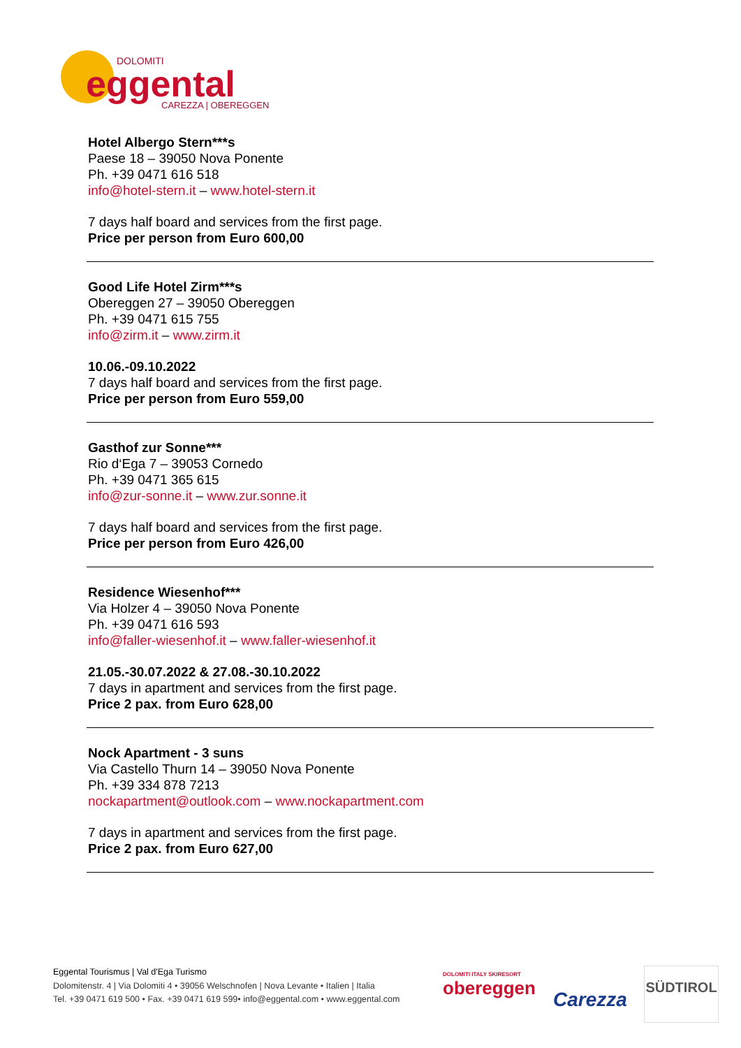DOLOMITI
eggental
CAREZZA | OBEREGGEN
Hotel Albergo Stern***s
Paese 18 – 39050 Nova Ponente
Ph. +39 0471 616 518
info@hotel-stern.it – www.hotel-stern.it
7 days half board and services from the first page.
Price per person from Euro 600,00
Good Life Hotel Zirm***s
Obereggen 27 – 39050 Obereggen
Ph. +39 0471 615 755
info@zirm.it – www.zirm.it
10.06.-09.10.2022
7 days half board and services from the first page.
Price per person from Euro 559,00
Gasthof zur Sonne***
Rio d‘Ega 7 – 39053 Cornedo
Ph. +39 0471 365 615
info@zur-sonne.it – www.zur.sonne.it
7 days half board and services from the first page.
Price per person from Euro 426,00
Residence Wiesenhof***
Via Holzer 4 – 39050 Nova Ponente
Ph. +39 0471 616 593
info@faller-wiesenhof.it – www.faller-wiesenhof.it
21.05.-30.07.2022 & 27.08.-30.10.2022
7 days in apartment and services from the first page.
Price 2 pax. from Euro 628,00
Nock Apartment - 3 suns
Via Castello Thurn 14 – 39050 Nova Ponente
Ph. +39 334 878 7213
nockapartment@outlook.com – www.nockapartment.com
7 days in apartment and services from the first page.
Price 2 pax. from Euro 627,00
Eggental Tourismus | Val d'Ega Turismo
Dolomitenstr. 4 | Via Dolomiti 4 • 39056 Welschnofen | Nova Levante • Italien | Italia
Tel. +39 0471 619 500 • Fax. +39 0471 619 599• info@eggental.com • www.eggental.com
DOLOMITI ITALY SKIRESORT
obereggen
Carezza
SÜDTIROL